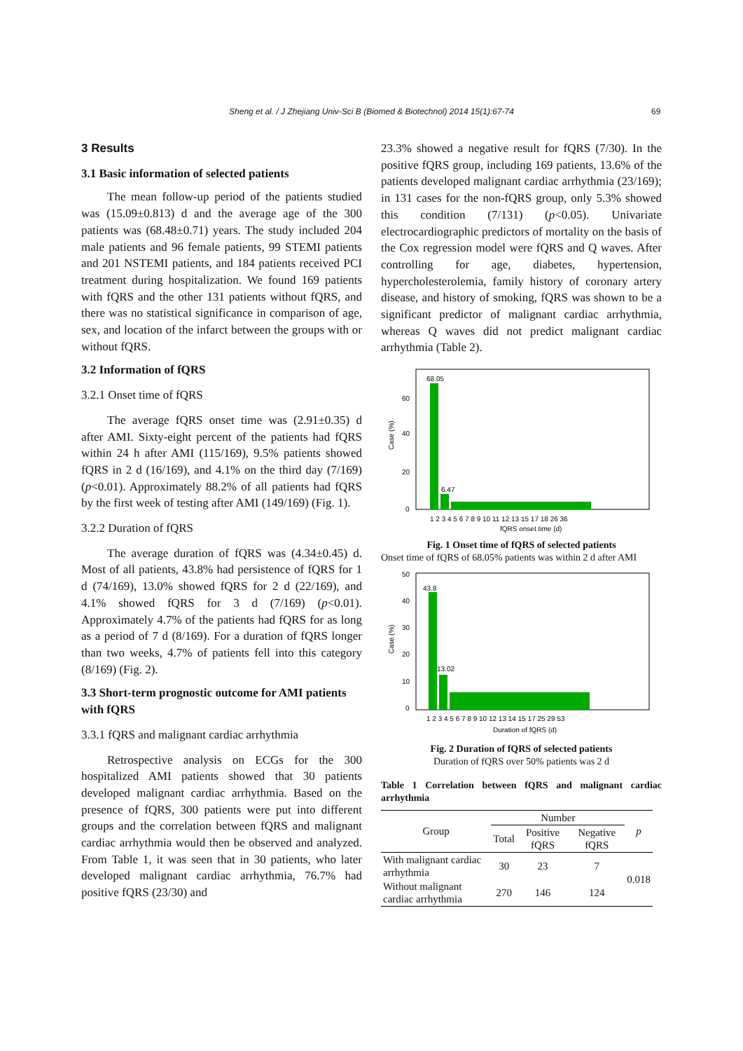Sheng et al. / J Zhejiang Univ-Sci B (Biomed & Biotechnol) 2014 15(1):67-74 69
3 Results
3.1 Basic information of selected patients
The mean follow-up period of the patients studied was (15.09±0.813) d and the average age of the 300 patients was (68.48±0.71) years. The study included 204 male patients and 96 female patients, 99 STEMI patients and 201 NSTEMI patients, and 184 patients received PCI treatment during hospitalization. We found 169 patients with fQRS and the other 131 patients without fQRS, and there was no statistical significance in comparison of age, sex, and location of the infarct between the groups with or without fQRS.
3.2 Information of fQRS
3.2.1 Onset time of fQRS
The average fQRS onset time was (2.91±0.35) d after AMI. Sixty-eight percent of the patients had fQRS within 24 h after AMI (115/169), 9.5% patients showed fQRS in 2 d (16/169), and 4.1% on the third day (7/169) (p<0.01). Approximately 88.2% of all patients had fQRS by the first week of testing after AMI (149/169) (Fig. 1).
3.2.2 Duration of fQRS
The average duration of fQRS was (4.34±0.45) d. Most of all patients, 43.8% had persistence of fQRS for 1 d (74/169), 13.0% showed fQRS for 2 d (22/169), and 4.1% showed fQRS for 3 d (7/169) (p<0.01). Approximately 4.7% of the patients had fQRS for as long as a period of 7 d (8/169). For a duration of fQRS longer than two weeks, 4.7% of patients fell into this category (8/169) (Fig. 2).
3.3 Short-term prognostic outcome for AMI patients with fQRS
3.3.1 fQRS and malignant cardiac arrhythmia
Retrospective analysis on ECGs for the 300 hospitalized AMI patients showed that 30 patients developed malignant cardiac arrhythmia. Based on the presence of fQRS, 300 patients were put into different groups and the correlation between fQRS and malignant cardiac arrhythmia would then be observed and analyzed. From Table 1, it was seen that in 30 patients, who later developed malignant cardiac arrhythmia, 76.7% had positive fQRS (23/30) and
23.3% showed a negative result for fQRS (7/30). In the positive fQRS group, including 169 patients, 13.6% of the patients developed malignant cardiac arrhythmia (23/169); in 131 cases for the non-fQRS group, only 5.3% showed this condition (7/131) (p<0.05). Univariate electrocardiographic predictors of mortality on the basis of the Cox regression model were fQRS and Q waves. After controlling for age, diabetes, hypertension, hypercholesterolemia, family history of coronary artery disease, and history of smoking, fQRS was shown to be a significant predictor of malignant cardiac arrhythmia, whereas Q waves did not predict malignant cardiac arrhythmia (Table 2).
60
40
20
0
Case (%)
68.05
6.47
1 2 3 4 5 6 7 8 9 10 11 12 13 15 17 18 26 36
fQRS onset time (d)
Fig. 1 Onset time of fQRS of selected patients
Onset time of fQRS of 68.05% patients was within 2 d after AMI
50
40
30
20
10
0
Case (%)
43.8
13.02
1 2 3 4 5 6 7 8 9 10 12 13 14 15 17 25 29 53
Duration of fQRS (d)
Fig. 2 Duration of fQRS of selected patients
Duration of fQRS over 50% patients was 2 d
Table 1 Correlation between fQRS and malignant cardiac arrhythmia
| Group | Number | | | p |
| --- | --- | --- | --- | --- |
| | Total | Positive fQRS | Negative fQRS | |
| With malignant cardiac arrhythmia | 30 | 23 | 7 | 0.018 |
| Without malignant cardiac arrhythmia | 270 | 146 | 124 | |